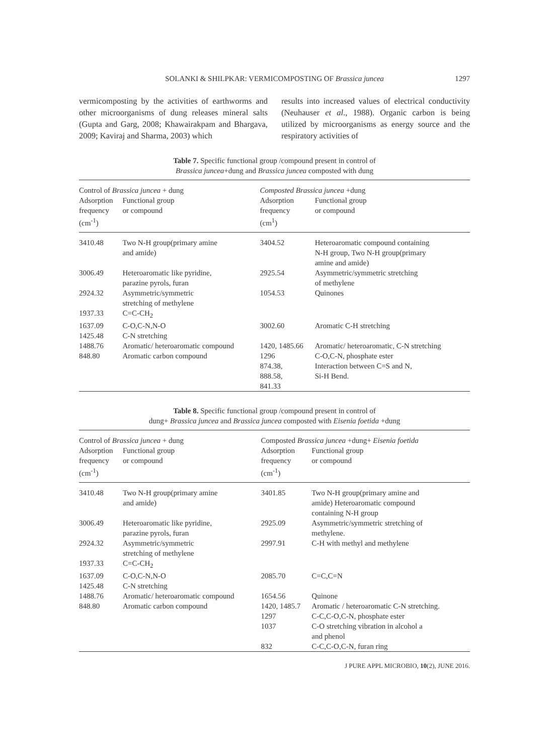SOLANKI & SHILPKAR: VERMICOMPOSTING OF Brassica juncea 1297
vermicomposting by the activities of earthworms and other microorganisms of dung releases mineral salts (Gupta and Garg, 2008; Khawairakpam and Bhargava, 2009; Kaviraj and Sharma, 2003) which
results into increased values of electrical conductivity (Neuhauser et al., 1988). Organic carbon is being utilized by microorganisms as energy source and the respiratory activities of
Table 7. Specific functional group /compound present in control of
Brassica juncea+dung and Brassica juncea composted with dung
| Control of Brassica juncea + dung | | Composted Brassica juncea +dung | |
| --- | --- | --- | --- |
| Adsorption frequency (cm<sup>-1</sup>) | Functional group or compound | Adsorption frequency (cm<sup>1</sup>) | Functional group or compound |
| 3410.48 | Two N-H group(primary amine and amide) | 3404.52 | Heteroaromatic compound containing N-H group, Two N-H group(primary amine and amide) |
| 3006.49 | Heteroaromatic like pyridine, parazine pyrols, furan | 2925.54 | Asymmetric/symmetric stretching of methylene |
| 2924.32 | Asymmetric/symmetric stretching of methylene | 1054.53 | Quinones |
| 1937.33 | C=C-CH<sub>2</sub> | | |
| 1637.09 | C-O,C-N,N-O | 3002.60 | Aromatic C-H stretching |
| 1425.48 | C-N stretching | | |
| 1488.76 | Aromatic/ heteroaromatic compound | 1420, 1485.66 | Aromatic/ heteroaromatic, C-N stretching |
| 848.80 | Aromatic carbon compound | 1296 874.38, 888.58, 841.33 | C-O,C-N, phosphate ester Interaction between C=S and N, Si-H Bend. |
Table 8. Specific functional group /compound present in control of
dung+ Brassica juncea and Brassica juncea composted with Eisenia foetida +dung
| Control of Brassica juncea + dung | | Composted Brassica juncea +dung+ Eisenia foetida | |
| --- | --- | --- | --- |
| Adsorption frequency (cm<sup>-1</sup>) | Functional group or compound | Adsorption frequency (cm<sup>-1</sup>) | Functional group or compound |
| 3410.48 | Two N-H group(primary amine and amide) | 3401.85 | Two N-H group(primary amine and amide) Heteroaromatic compound containing N-H group |
| 3006.49 | Heteroaromatic like pyridine, parazine pyrols, furan | 2925.09 | Asymmetric/symmetric stretching of methylene. |
| 2924.32 | Asymmetric/symmetric stretching of methylene | 2997.91 | C-H with methyl and methylene |
| 1937.33 | C=C-CH<sub>2</sub> | | |
| 1637.09 | C-O,C-N,N-O | 2085.70 | C=C,C=N |
| 1425.48 | C-N stretching | | |
| 1488.76 | Aromatic/ heteroaromatic compound | 1654.56 | Quinone |
| 848.80 | Aromatic carbon compound | 1420, 1485.7 1297 1037 832 | Aromatic / heteroaromatic C-N stretching. C-C,C-O,C-N, phosphate ester C-O stretching vibration in alcohol a and phenol C-C,C-O,C-N, furan ring |
J PURE APPL MICROBIO, 10(2), JUNE 2016.